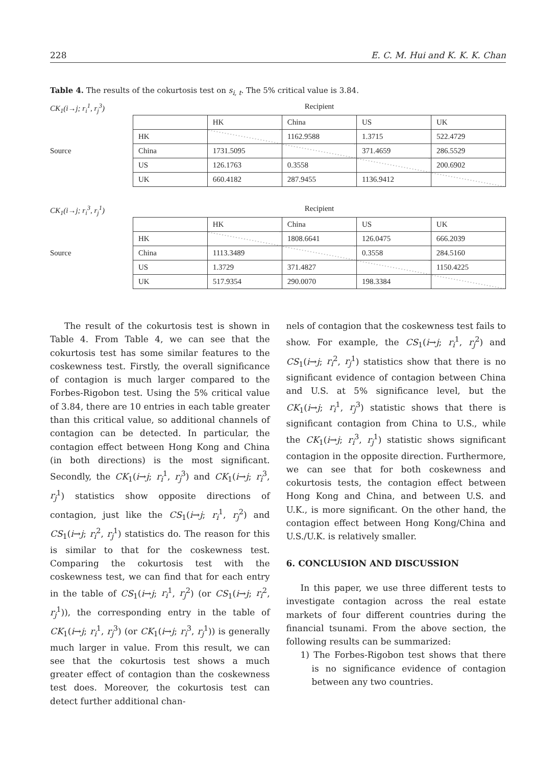228 E. C. M. Hui and K. K. K. Chan
Table 4. The results of the cokurtosis test on s<sub>i, t</sub>. The 5% critical value is 3.84.
CK<sub>1</sub>(i→j; r<sub>i</sub><sup>1</sup>, r<sub>j</sub><sup>3</sup>) Recipient
Source
| | HK | China | US | UK |
| HK | | 1162.9588 | 1.3715 | 522.4729 |
| China | 1731.5095 | | 371.4659 | 286.5529 |
| US | 126.1763 | 0.3558 | | 200.6902 |
| UK | 660.4182 | 287.9455 | 1136.9412 | |
CK<sub>1</sub>(i→j; r<sub>i</sub><sup>3</sup>, r<sub>j</sub><sup>1</sup>) Recipient
Source
| | HK | China | US | UK |
| HK | | 1808.6641 | 126.0475 | 666.2039 |
| China | 1113.3489 | | 0.3558 | 284.5160 |
| US | 1.3729 | 371.4827 | | 1150.4225 |
| UK | 517.9354 | 290.0070 | 198.3384 | |
The result of the cokurtosis test is shown in Table 4. From Table 4, we can see that the cokurtosis test has some similar features to the coskewness test. Firstly, the overall significance of contagion is much larger compared to the Forbes-Rigobon test. Using the 5% critical value of 3.84, there are 10 entries in each table greater than this critical value, so additional channels of contagion can be detected. In particular, the contagion effect between Hong Kong and China (in both directions) is the most significant. Secondly, the CK<sub>1</sub>(i→j; r<sub>i</sub><sup>1</sup>, r<sub>j</sub><sup>3</sup>) and CK<sub>1</sub>(i→j; r<sub>i</sub><sup>3</sup>, r<sub>j</sub><sup>1</sup>) statistics show opposite directions of contagion, just like the CS<sub>1</sub>(i→j; r<sub>i</sub><sup>1</sup>, r<sub>j</sub><sup>2</sup>) and CS<sub>1</sub>(i→j; r<sub>i</sub><sup>2</sup>, r<sub>j</sub><sup>1</sup>) statistics do. The reason for this is similar to that for the coskewness test. Comparing the cokurtosis test with the coskewness test, we can find that for each entry in the table of CS<sub>1</sub>(i→j; r<sub>i</sub><sup>1</sup>, r<sub>j</sub><sup>2</sup>) (or CS<sub>1</sub>(i→j; r<sub>i</sub><sup>2</sup>, r<sub>j</sub><sup>1</sup>)), the corresponding entry in the table of CK<sub>1</sub>(i→j; r<sub>i</sub><sup>1</sup>, r<sub>j</sub><sup>3</sup>) (or CK<sub>1</sub>(i→j; r<sub>i</sub><sup>3</sup>, r<sub>j</sub><sup>1</sup>)) is generally much larger in value. From this result, we can see that the cokurtosis test shows a much greater effect of contagion than the coskewness test does. Moreover, the cokurtosis test can detect further additional chan-
nels of contagion that the coskewness test fails to show. For example, the CS<sub>1</sub>(i→j; r<sub>i</sub><sup>1</sup>, r<sub>j</sub><sup>2</sup>) and CS<sub>1</sub>(i→j; r<sub>i</sub><sup>2</sup>, r<sub>j</sub><sup>1</sup>) statistics show that there is no significant evidence of contagion between China and U.S. at 5% significance level, but the CK<sub>1</sub>(i→j; r<sub>i</sub><sup>1</sup>, r<sub>j</sub><sup>3</sup>) statistic shows that there is significant contagion from China to U.S., while the CK<sub>1</sub>(i→j; r<sub>i</sub><sup>3</sup>, r<sub>j</sub><sup>1</sup>) statistic shows significant contagion in the opposite direction. Furthermore, we can see that for both coskewness and cokurtosis tests, the contagion effect between Hong Kong and China, and between U.S. and U.K., is more significant. On the other hand, the contagion effect between Hong Kong/China and U.S./U.K. is relatively smaller.
6. CONCLUSION AND DISCUSSION
In this paper, we use three different tests to investigate contagion across the real estate markets of four different countries during the financial tsunami. From the above section, the following results can be summarized:
1) The Forbes-Rigobon test shows that there is no significance evidence of contagion between any two countries.